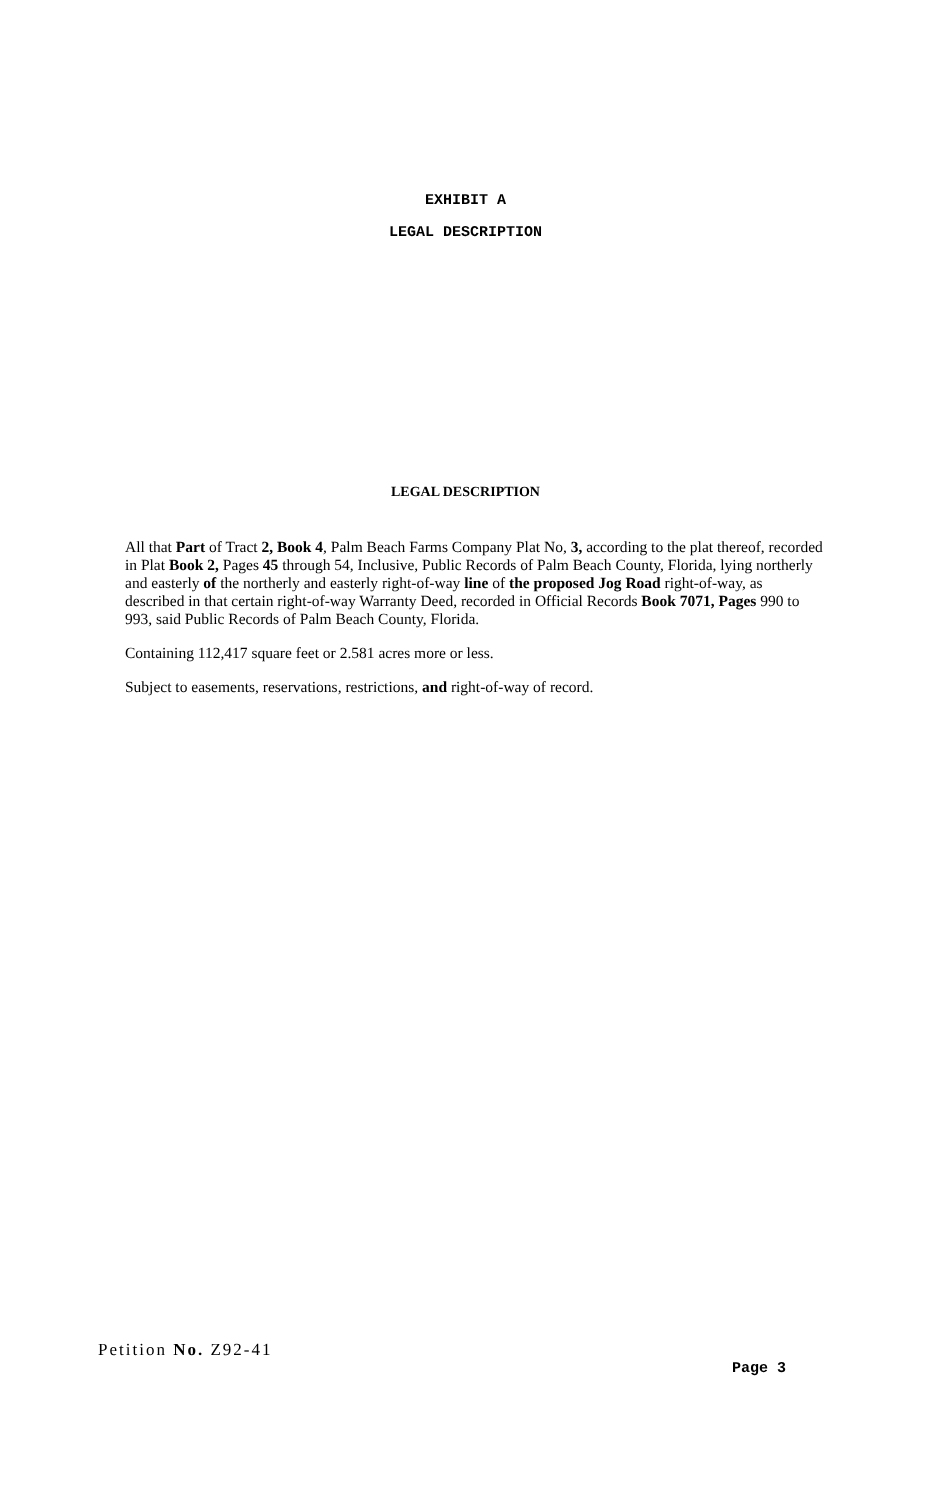EXHIBIT A
LEGAL DESCRIPTION
LEGAL DESCRIPTION
All that Part of Tract 2, Book 4, Palm Beach Farms Company Plat No, 3, according to the plat thereof, recorded in Plat Book 2, Pages 45 through 54, Inclusive, Public Records of Palm Beach County, Florida, lying northerly and easterly of the northerly and easterly right-of-way line of the proposed Jog Road right-of-way, as described in that certain right-of-way Warranty Deed, recorded in Official Records Book 7071, Pages 990 to 993, said Public Records of Palm Beach County, Florida.
Containing 112,417 square feet or 2.581 acres more or less.
Subject to easements, reservations, restrictions, and right-of-way of record.
Petition No. Z92-41
Page 3